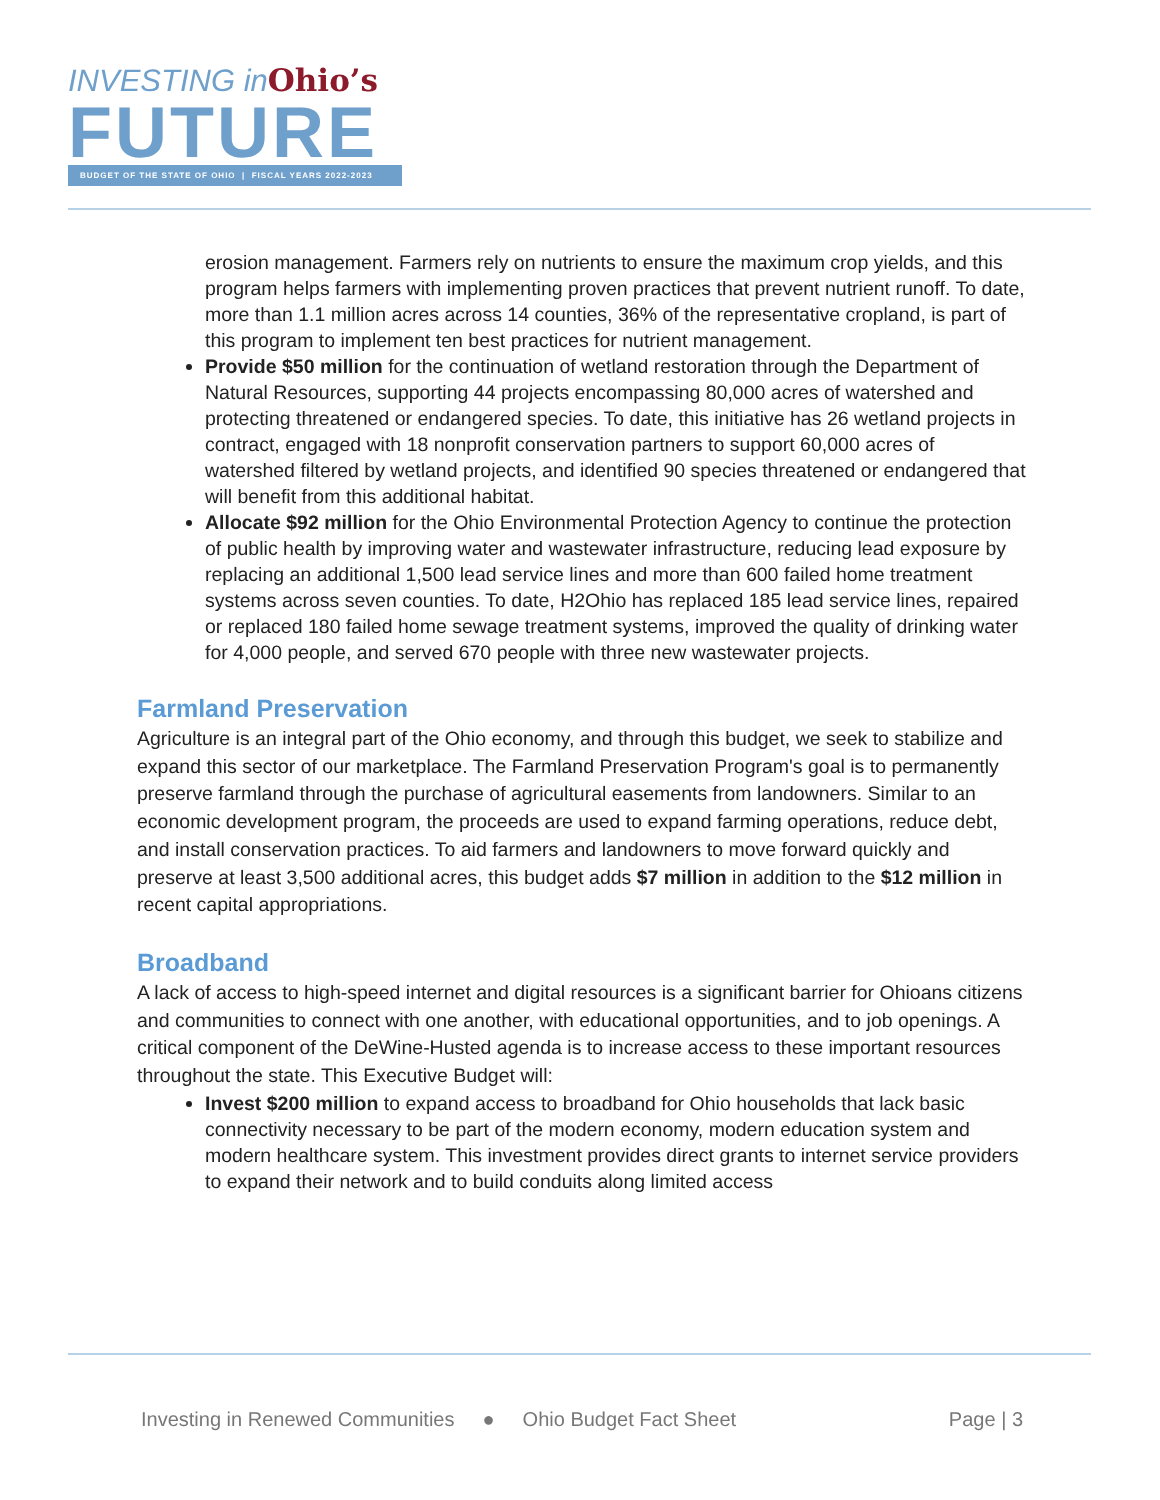INVESTING inOhio’s
FUTURE
BUDGET OF THE STATE OF OHIO | FISCAL YEARS 2022-2023
erosion management. Farmers rely on nutrients to ensure the maximum crop yields, and this program helps farmers with implementing proven practices that prevent nutrient runoff. To date, more than 1.1 million acres across 14 counties, 36% of the representative cropland, is part of this program to implement ten best practices for nutrient management.
Provide $50 million for the continuation of wetland restoration through the Department of Natural Resources, supporting 44 projects encompassing 80,000 acres of watershed and protecting threatened or endangered species. To date, this initiative has 26 wetland projects in contract, engaged with 18 nonprofit conservation partners to support 60,000 acres of watershed filtered by wetland projects, and identified 90 species threatened or endangered that will benefit from this additional habitat.
Allocate $92 million for the Ohio Environmental Protection Agency to continue the protection of public health by improving water and wastewater infrastructure, reducing lead exposure by replacing an additional 1,500 lead service lines and more than 600 failed home treatment systems across seven counties. To date, H2Ohio has replaced 185 lead service lines, repaired or replaced 180 failed home sewage treatment systems, improved the quality of drinking water for 4,000 people, and served 670 people with three new wastewater projects.
Farmland Preservation
Agriculture is an integral part of the Ohio economy, and through this budget, we seek to stabilize and expand this sector of our marketplace. The Farmland Preservation Program's goal is to permanently preserve farmland through the purchase of agricultural easements from landowners. Similar to an economic development program, the proceeds are used to expand farming operations, reduce debt, and install conservation practices. To aid farmers and landowners to move forward quickly and preserve at least 3,500 additional acres, this budget adds $7 million in addition to the $12 million in recent capital appropriations.
Broadband
A lack of access to high-speed internet and digital resources is a significant barrier for Ohioans citizens and communities to connect with one another, with educational opportunities, and to job openings. A critical component of the DeWine-Husted agenda is to increase access to these important resources throughout the state. This Executive Budget will:
Invest $200 million to expand access to broadband for Ohio households that lack basic connectivity necessary to be part of the modern economy, modern education system and modern healthcare system. This investment provides direct grants to internet service providers to expand their network and to build conduits along limited access
Investing in Renewed Communities ● Ohio Budget Fact Sheet Page | 3